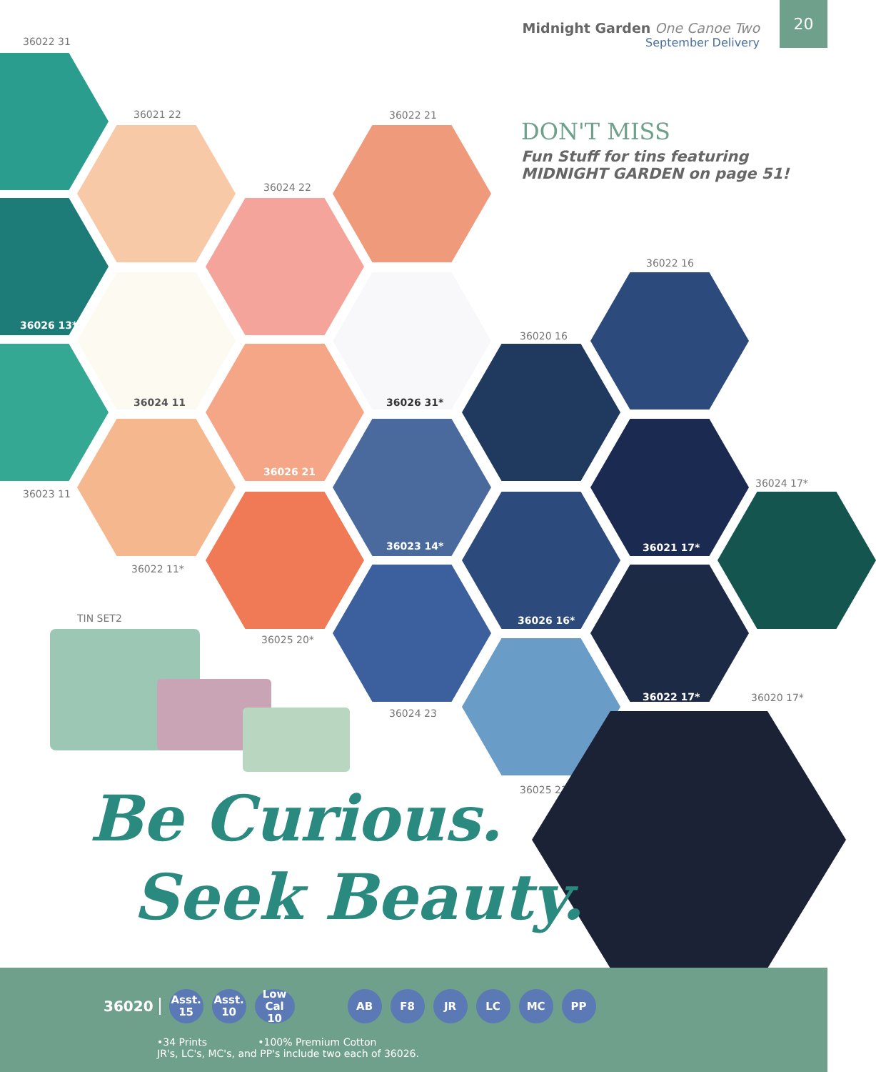Midnight Garden One Canoe Two
September Delivery
20
DON'T MISS
Fun Stuff for tins featuring MIDNIGHT GARDEN on page 51!
36022 31
36021 22 36022 21
36024 22
36026 13*
36024 11
36022 16
36026 31*
36026 21
36020 16
36023 11
36022 11*
36023 14* 36021 17*
36024 17*
36025 20*
36026 16*
36024 23
36022 17* 36020 17*
36025 23
TIN SET2
Be Curious.
Seek Beauty.
36020
Asst.
15
Asst.
10
Low Cal
10
AB F8 JR LC MC PP
•34 Prints •100% Premium Cotton
JR's, LC's, MC's, and PP's include two each of 36026.